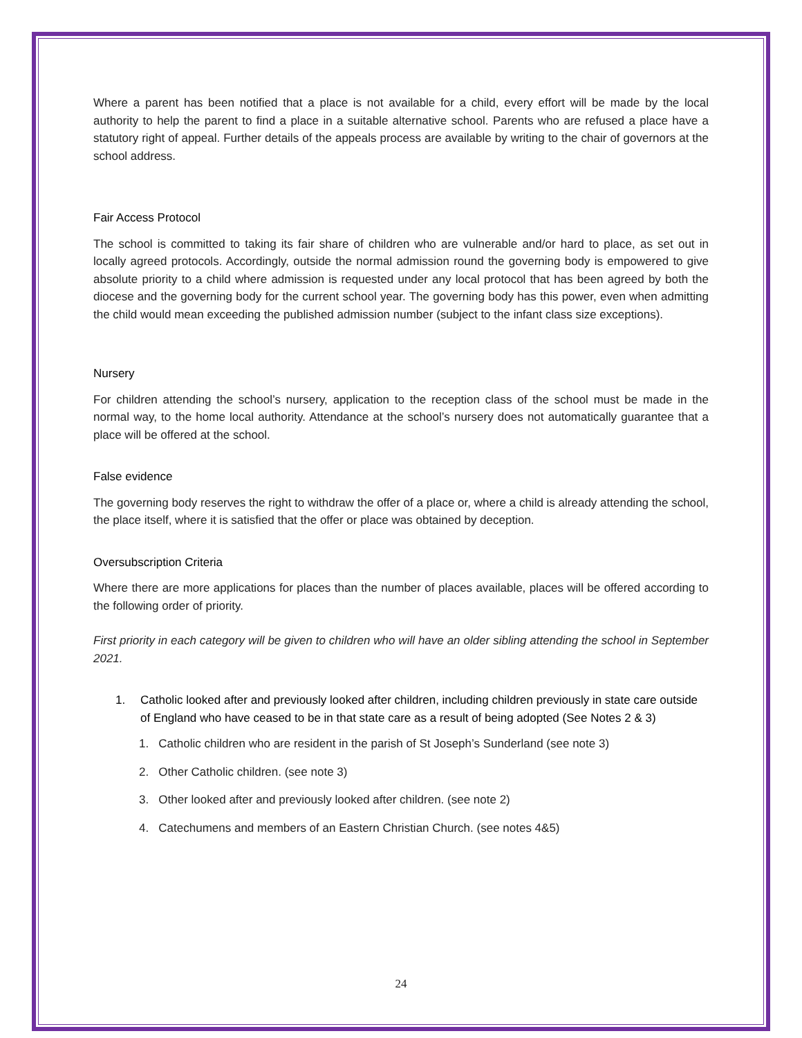Where a parent has been notified that a place is not available for a child, every effort will be made by the local authority to help the parent to find a place in a suitable alternative school. Parents who are refused a place have a statutory right of appeal. Further details of the appeals process are available by writing to the chair of governors at the school address.
Fair Access Protocol
The school is committed to taking its fair share of children who are vulnerable and/or hard to place, as set out in locally agreed protocols. Accordingly, outside the normal admission round the governing body is empowered to give absolute priority to a child where admission is requested under any local protocol that has been agreed by both the diocese and the governing body for the current school year. The governing body has this power, even when admitting the child would mean exceeding the published admission number (subject to the infant class size exceptions).
Nursery
For children attending the school’s nursery, application to the reception class of the school must be made in the normal way, to the home local authority. Attendance at the school’s nursery does not automatically guarantee that a place will be offered at the school.
False evidence
The governing body reserves the right to withdraw the offer of a place or, where a child is already attending the school, the place itself, where it is satisfied that the offer or place was obtained by deception.
Oversubscription Criteria
Where there are more applications for places than the number of places available, places will be offered according to the following order of priority.
First priority in each category will be given to children who will have an older sibling attending the school in September 2021.
1. Catholic looked after and previously looked after children, including children previously in state care outside of England who have ceased to be in that state care as a result of being adopted (See Notes 2 & 3)
1. Catholic children who are resident in the parish of St Joseph’s Sunderland (see note 3)
2. Other Catholic children. (see note 3)
3. Other looked after and previously looked after children. (see note 2)
4. Catechumens and members of an Eastern Christian Church. (see notes 4&5)
24